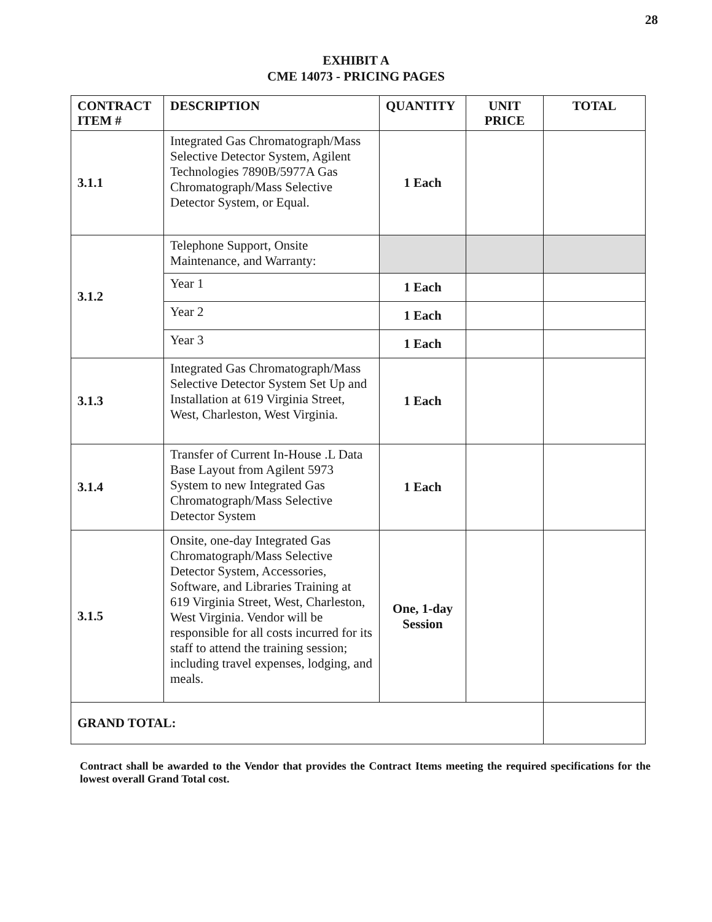28
EXHIBIT A
CME 14073 - PRICING PAGES
| CONTRACT ITEM # | DESCRIPTION | QUANTITY | UNIT PRICE | TOTAL |
| --- | --- | --- | --- | --- |
| 3.1.1 | Integrated Gas Chromatograph/Mass Selective Detector System, Agilent Technologies 7890B/5977A Gas Chromatograph/Mass Selective Detector System, or Equal. | 1 Each | | |
| 3.1.2 | Telephone Support, Onsite Maintenance, and Warranty: | | | |
| | Year 1 | 1 Each | | |
| | Year 2 | 1 Each | | |
| | Year 3 | 1 Each | | |
| 3.1.3 | Integrated Gas Chromatograph/Mass Selective Detector System Set Up and Installation at 619 Virginia Street, West, Charleston, West Virginia. | 1 Each | | |
| 3.1.4 | Transfer of Current In-House .L Data Base Layout from Agilent 5973 System to new Integrated Gas Chromatograph/Mass Selective Detector System | 1 Each | | |
| 3.1.5 | Onsite, one-day Integrated Gas Chromatograph/Mass Selective Detector System, Accessories, Software, and Libraries Training at 619 Virginia Street, West, Charleston, West Virginia. Vendor will be responsible for all costs incurred for its staff to attend the training session; including travel expenses, lodging, and meals. | One, 1-day Session | | |
| GRAND TOTAL: | | | | |
Contract shall be awarded to the Vendor that provides the Contract Items meeting the required specifications for the lowest overall Grand Total cost.